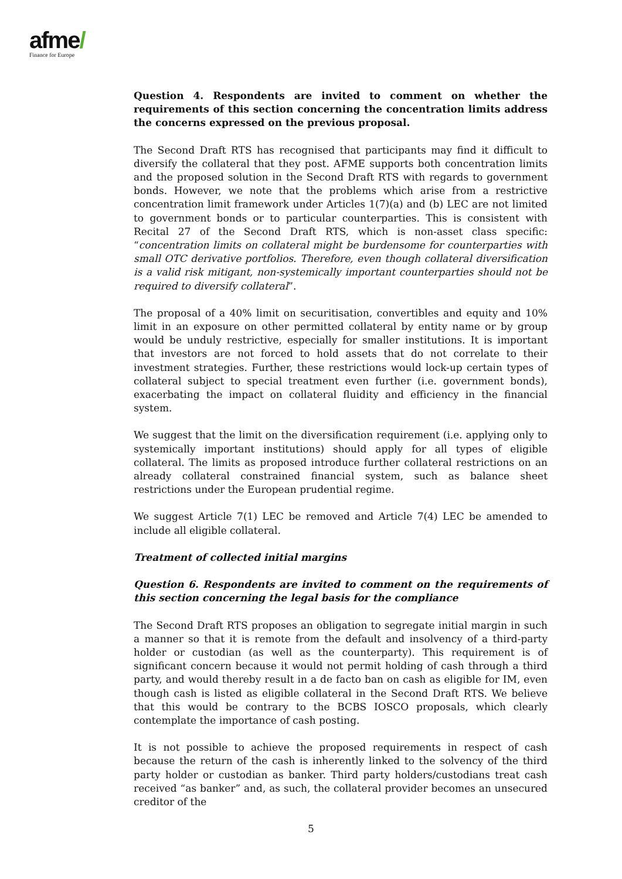afme/
Finance for Europe
Question 4. Respondents are invited to comment on whether the requirements of this section concerning the concentration limits address the concerns expressed on the previous proposal.
The Second Draft RTS has recognised that participants may find it difficult to diversify the collateral that they post. AFME supports both concentration limits and the proposed solution in the Second Draft RTS with regards to government bonds. However, we note that the problems which arise from a restrictive concentration limit framework under Articles 1(7)(a) and (b) LEC are not limited to government bonds or to particular counterparties. This is consistent with Recital 27 of the Second Draft RTS, which is non-asset class specific: “concentration limits on collateral might be burdensome for counterparties with small OTC derivative portfolios. Therefore, even though collateral diversification is a valid risk mitigant, non-systemically important counterparties should not be required to diversify collateral”.
The proposal of a 40% limit on securitisation, convertibles and equity and 10% limit in an exposure on other permitted collateral by entity name or by group would be unduly restrictive, especially for smaller institutions. It is important that investors are not forced to hold assets that do not correlate to their investment strategies. Further, these restrictions would lock-up certain types of collateral subject to special treatment even further (i.e. government bonds), exacerbating the impact on collateral fluidity and efficiency in the financial system.
We suggest that the limit on the diversification requirement (i.e. applying only to systemically important institutions) should apply for all types of eligible collateral. The limits as proposed introduce further collateral restrictions on an already collateral constrained financial system, such as balance sheet restrictions under the European prudential regime.
We suggest Article 7(1) LEC be removed and Article 7(4) LEC be amended to include all eligible collateral.
Treatment of collected initial margins
Question 6. Respondents are invited to comment on the requirements of this section concerning the legal basis for the compliance
The Second Draft RTS proposes an obligation to segregate initial margin in such a manner so that it is remote from the default and insolvency of a third-party holder or custodian (as well as the counterparty). This requirement is of significant concern because it would not permit holding of cash through a third party, and would thereby result in a de facto ban on cash as eligible for IM, even though cash is listed as eligible collateral in the Second Draft RTS. We believe that this would be contrary to the BCBS IOSCO proposals, which clearly contemplate the importance of cash posting.
It is not possible to achieve the proposed requirements in respect of cash because the return of the cash is inherently linked to the solvency of the third party holder or custodian as banker. Third party holders/custodians treat cash received “as banker” and, as such, the collateral provider becomes an unsecured creditor of the
5